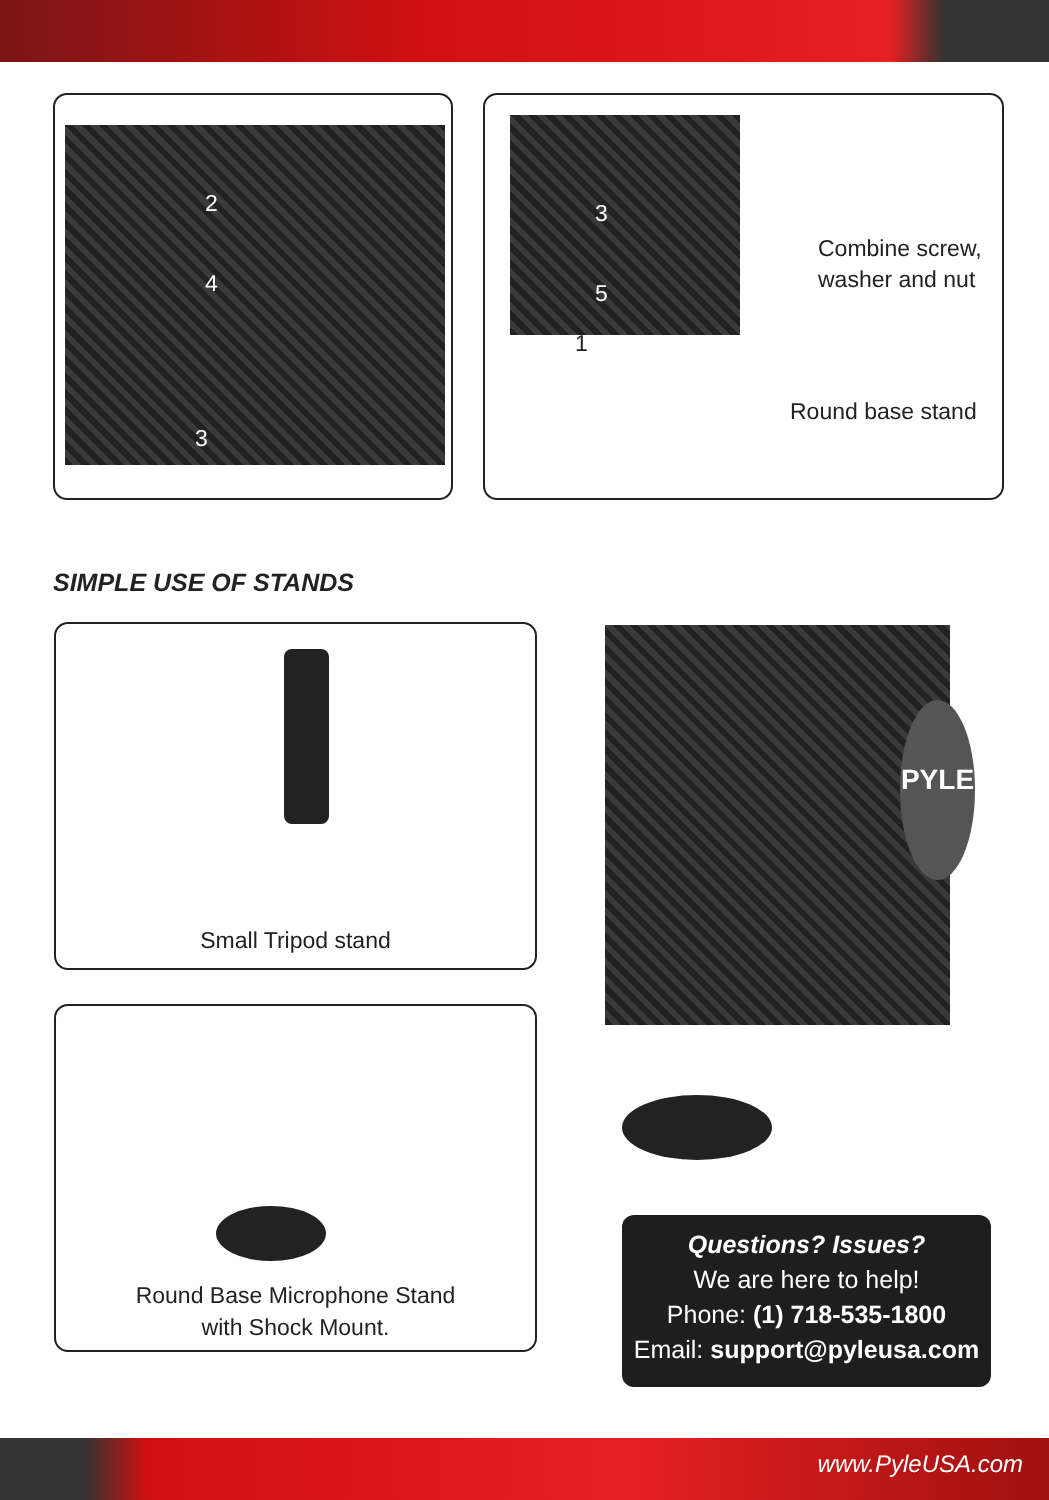2
4
3
3
5
1
Combine screw,
washer and nut
Round base stand
SIMPLE USE OF STANDS
Small Tripod stand
Round Base Microphone Stand
with Shock Mount.
PYLE
Questions? Issues?
We are here to help!
Phone: (1) 718-535-1800
Email: support@pyleusa.com
www.PyleUSA.com